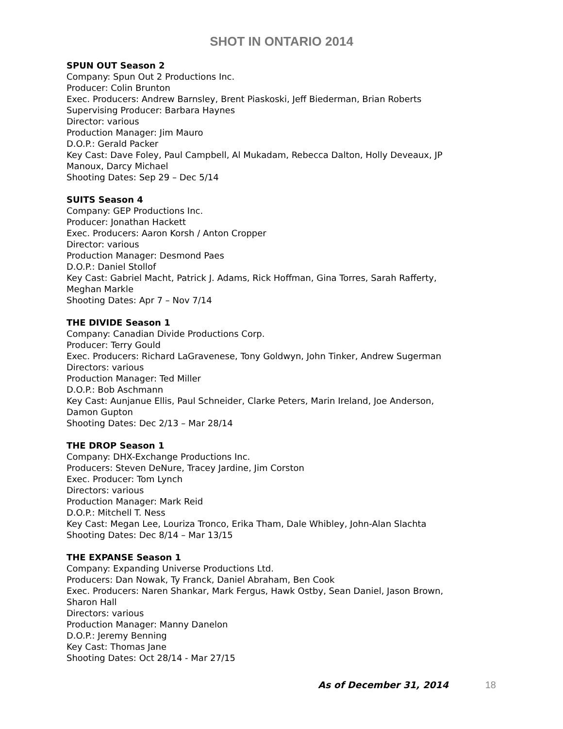SHOT IN ONTARIO 2014
SPUN OUT Season 2
Company: Spun Out 2 Productions Inc.
Producer: Colin Brunton
Exec. Producers: Andrew Barnsley, Brent Piaskoski, Jeff Biederman, Brian Roberts
Supervising Producer: Barbara Haynes
Director: various
Production Manager: Jim Mauro
D.O.P.: Gerald Packer
Key Cast: Dave Foley, Paul Campbell, Al Mukadam, Rebecca Dalton, Holly Deveaux, JP
Manoux, Darcy Michael
Shooting Dates: Sep 29 – Dec 5/14
SUITS Season 4
Company: GEP Productions Inc.
Producer: Jonathan Hackett
Exec. Producers: Aaron Korsh / Anton Cropper
Director: various
Production Manager: Desmond Paes
D.O.P.: Daniel Stollof
Key Cast: Gabriel Macht, Patrick J. Adams, Rick Hoffman, Gina Torres, Sarah Rafferty,
Meghan Markle
Shooting Dates: Apr 7 – Nov 7/14
THE DIVIDE Season 1
Company: Canadian Divide Productions Corp.
Producer: Terry Gould
Exec. Producers: Richard LaGravenese, Tony Goldwyn, John Tinker, Andrew Sugerman
Directors: various
Production Manager: Ted Miller
D.O.P.: Bob Aschmann
Key Cast: Aunjanue Ellis, Paul Schneider, Clarke Peters, Marin Ireland, Joe Anderson,
Damon Gupton
Shooting Dates: Dec 2/13 – Mar 28/14
THE DROP Season 1
Company: DHX-Exchange Productions Inc.
Producers: Steven DeNure, Tracey Jardine, Jim Corston
Exec. Producer: Tom Lynch
Directors: various
Production Manager: Mark Reid
D.O.P.: Mitchell T. Ness
Key Cast: Megan Lee, Louriza Tronco, Erika Tham, Dale Whibley, John-Alan Slachta
Shooting Dates: Dec 8/14 – Mar 13/15
THE EXPANSE Season 1
Company: Expanding Universe Productions Ltd.
Producers: Dan Nowak, Ty Franck, Daniel Abraham, Ben Cook
Exec. Producers: Naren Shankar, Mark Fergus, Hawk Ostby, Sean Daniel, Jason Brown,
Sharon Hall
Directors: various
Production Manager: Manny Danelon
D.O.P.: Jeremy Benning
Key Cast: Thomas Jane
Shooting Dates: Oct 28/14 - Mar 27/15
As of December 31, 2014 18